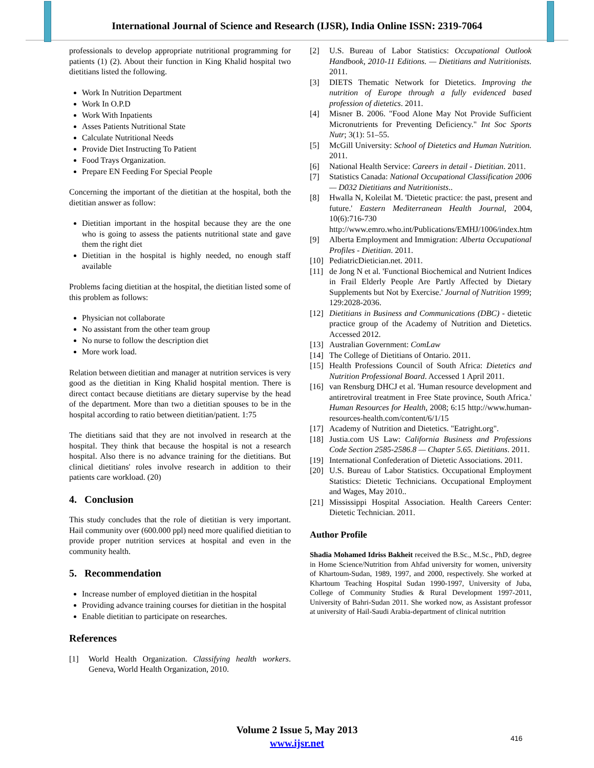International Journal of Science and Research (IJSR), India Online ISSN: 2319-7064
professionals to develop appropriate nutritional programming for patients (1) (2). About their function in King Khalid hospital two dietitians listed the following.
Work In Nutrition Department
Work In O.P.D
Work With Inpatients
Asses Patients Nutritional State
Calculate Nutritional Needs
Provide Diet Instructing To Patient
Food Trays Organization.
Prepare EN Feeding For Special People
Concerning the important of the dietitian at the hospital, both the dietitian answer as follow:
Dietitian important in the hospital because they are the one who is going to assess the patients nutritional state and gave them the right diet
Dietitian in the hospital is highly needed, no enough staff available
Problems facing dietitian at the hospital, the dietitian listed some of this problem as follows:
Physician not collaborate
No assistant from the other team group
No nurse to follow the description diet
More work load.
Relation between dietitian and manager at nutrition services is very good as the dietitian in King Khalid hospital mention. There is direct contact because dietitians are dietary supervise by the head of the department. More than two a dietitian spouses to be in the hospital according to ratio between dietitian/patient. 1:75
The dietitians said that they are not involved in research at the hospital. They think that because the hospital is not a research hospital. Also there is no advance training for the dietitians. But clinical dietitians' roles involve research in addition to their patients care workload. (20)
4. Conclusion
This study concludes that the role of dietitian is very important. Hail community over (600.000 ppl) need more qualified dietitian to provide proper nutrition services at hospital and even in the community health.
5. Recommendation
Increase number of employed dietitian in the hospital
Providing advance training courses for dietitian in the hospital
Enable dietitian to participate on researches.
References
[1] World Health Organization. Classifying health workers. Geneva, World Health Organization, 2010.
[2] U.S. Bureau of Labor Statistics: Occupational Outlook Handbook, 2010-11 Editions. — Dietitians and Nutritionists. 2011.
[3] DIETS Thematic Network for Dietetics. Improving the nutrition of Europe through a fully evidenced based profession of dietetics. 2011.
[4] Misner B. 2006. "Food Alone May Not Provide Sufficient Micronutrients for Preventing Deficiency." Int Soc Sports Nutr; 3(1): 51–55.
[5] McGill University: School of Dietetics and Human Nutrition. 2011.
[6] National Health Service: Careers in detail - Dietitian. 2011.
[7] Statistics Canada: National Occupational Classification 2006 — D032 Dietitians and Nutritionists..
[8] Hwalla N, Koleilat M. 'Dietetic practice: the past, present and future.' Eastern Mediterranean Health Journal, 2004, 10(6):716-730 http://www.emro.who.int/Publications/EMHJ/1006/index.htm
[9] Alberta Employment and Immigration: Alberta Occupational Profiles - Dietitian. 2011.
[10] PediatricDietician.net. 2011.
[11] de Jong N et al. 'Functional Biochemical and Nutrient Indices in Frail Elderly People Are Partly Affected by Dietary Supplements but Not by Exercise.' Journal of Nutrition 1999; 129:2028-2036.
[12] Dietitians in Business and Communications (DBC) - dietetic practice group of the Academy of Nutrition and Dietetics. Accessed 2012.
[13] Australian Government: ComLaw
[14] The College of Dietitians of Ontario. 2011.
[15] Health Professions Council of South Africa: Dietetics and Nutrition Professional Board. Accessed 1 April 2011.
[16] van Rensburg DHCJ et al. 'Human resource development and antiretroviral treatment in Free State province, South Africa.' Human Resources for Health, 2008; 6:15 http://www.human-resources-health.com/content/6/1/15
[17] Academy of Nutrition and Dietetics. "Eatright.org".
[18] Justia.com US Law: California Business and Professions Code Section 2585-2586.8 — Chapter 5.65. Dietitians. 2011.
[19] International Confederation of Dietetic Associations. 2011.
[20] U.S. Bureau of Labor Statistics. Occupational Employment Statistics: Dietetic Technicians. Occupational Employment and Wages, May 2010..
[21] Mississippi Hospital Association. Health Careers Center: Dietetic Technician. 2011.
Author Profile
Shadia Mohamed Idriss Bakheit received the B.Sc., M.Sc., PhD, degree in Home Science/Nutrition from Ahfad university for women, university of Khartoum-Sudan, 1989, 1997, and 2000, respectively. She worked at Khartoum Teaching Hospital Sudan 1990-1997, University of Juba, College of Community Studies & Rural Development 1997-2011, University of Bahri-Sudan 2011. She worked now, as Assistant professor at university of Hail-Saudi Arabia-department of clinical nutrition
Volume 2 Issue 5, May 2013
www.ijsr.net
416